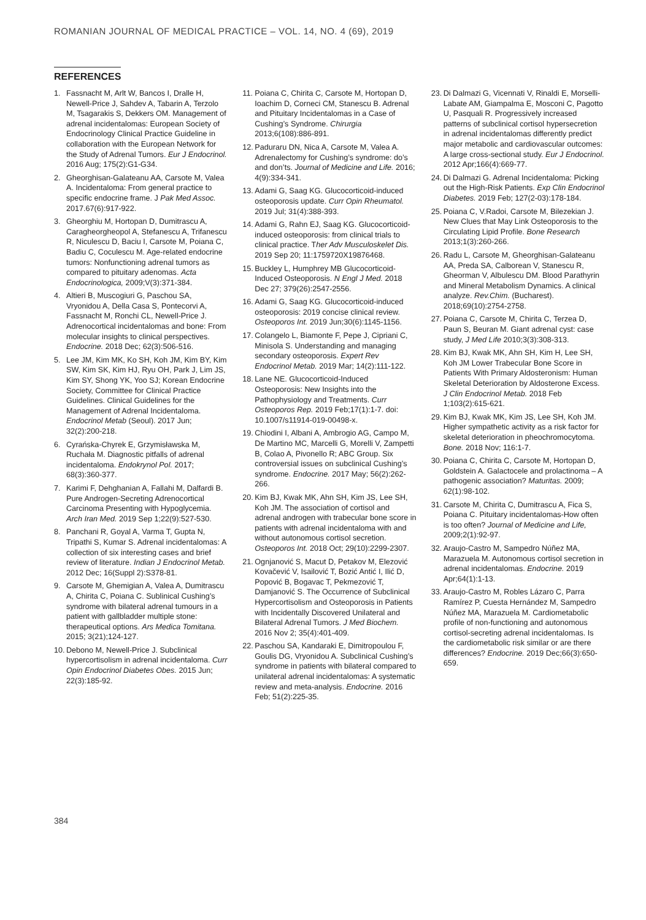ROMANIAN JOURNAL OF MEDICAL PRACTICE – VOL. 14, NO. 4 (69), 2019
REFERENCES
1. Fassnacht M, Arlt W, Bancos I, Dralle H, Newell-Price J, Sahdev A, Tabarin A, Terzolo M, Tsagarakis S, Dekkers OM. Management of adrenal incidentalomas: European Society of Endocrinology Clinical Practice Guideline in collaboration with the European Network for the Study of Adrenal Tumors. Eur J Endocrinol. 2016 Aug; 175(2):G1-G34.
2. Gheorghisan-Galateanu AA, Carsote M, Valea A. Incidentaloma: From general practice to specific endocrine frame. J Pak Med Assoc. 2017.67(6):917-922.
3. Gheorghiu M, Hortopan D, Dumitrascu A, Caragheorgheopol A, Stefanescu A, Trifanescu R, Niculescu D, Baciu I, Carsote M, Poiana C, Badiu C, Coculescu M. Age-related endocrine tumors: Nonfunctioning adrenal tumors as compared to pituitary adenomas. Acta Endocrinologica, 2009;V(3):371-384.
4. Altieri B, Muscogiuri G, Paschou SA, Vryonidou A, Della Casa S, Pontecorvi A, Fassnacht M, Ronchi CL, Newell-Price J. Adrenocortical incidentalomas and bone: From molecular insights to clinical perspectives. Endocrine. 2018 Dec; 62(3):506-516.
5. Lee JM, Kim MK, Ko SH, Koh JM, Kim BY, Kim SW, Kim SK, Kim HJ, Ryu OH, Park J, Lim JS, Kim SY, Shong YK, Yoo SJ; Korean Endocrine Society, Committee for Clinical Practice Guidelines. Clinical Guidelines for the Management of Adrenal Incidentaloma. Endocrinol Metab (Seoul). 2017 Jun; 32(2):200-218.
6. Cyrańska-Chyrek E, Grzymisławska M, Ruchała M. Diagnostic pitfalls of adrenal incidentaloma. Endokrynol Pol. 2017; 68(3):360-377.
7. Karimi F, Dehghanian A, Fallahi M, Dalfardi B. Pure Androgen-Secreting Adrenocortical Carcinoma Presenting with Hypoglycemia. Arch Iran Med. 2019 Sep 1;22(9):527-530.
8. Panchani R, Goyal A, Varma T, Gupta N, Tripathi S, Kumar S. Adrenal incidentalomas: A collection of six interesting cases and brief review of literature. Indian J Endocrinol Metab. 2012 Dec; 16(Suppl 2):S378-81.
9. Carsote M, Ghemigian A, Valea A, Dumitrascu A, Chirita C, Poiana C. Sublinical Cushing’s syndrome with bilateral adrenal tumours in a patient with gallbladder multiple stone: therapeutical options. Ars Medica Tomitana. 2015; 3(21);124-127.
10. Debono M, Newell-Price J. Subclinical hypercortisolism in adrenal incidentaloma. Curr Opin Endocrinol Diabetes Obes. 2015 Jun; 22(3):185-92.
11. Poiana C, Chirita C, Carsote M, Hortopan D, Ioachim D, Corneci CM, Stanescu B. Adrenal and Pituitary Incidentalomas in a Case of Cushing’s Syndrome. Chirurgia 2013;6(108):886-891.
12. Paduraru DN, Nica A, Carsote M, Valea A. Adrenalectomy for Cushing’s syndrome: do’s and don’ts. Journal of Medicine and Life. 2016; 4(9):334-341.
13. Adami G, Saag KG. Glucocorticoid-induced osteoporosis update. Curr Opin Rheumatol. 2019 Jul; 31(4):388-393.
14. Adami G, Rahn EJ, Saag KG. Glucocorticoid-induced osteoporosis: from clinical trials to clinical practice. Ther Adv Musculoskelet Dis. 2019 Sep 20; 11:1759720X19876468.
15. Buckley L, Humphrey MB Glucocorticoid-Induced Osteoporosis. N Engl J Med. 2018 Dec 27; 379(26):2547-2556.
16. Adami G, Saag KG. Glucocorticoid-induced osteoporosis: 2019 concise clinical review. Osteoporos Int. 2019 Jun;30(6):1145-1156.
17. Colangelo L, Biamonte F, Pepe J, Cipriani C, Minisola S. Understanding and managing secondary osteoporosis. Expert Rev Endocrinol Metab. 2019 Mar; 14(2):111-122.
18. Lane NE. Glucocorticoid-Induced Osteoporosis: New Insights into the Pathophysiology and Treatments. Curr Osteoporos Rep. 2019 Feb;17(1):1-7. doi: 10.1007/s11914-019-00498-x.
19. Chiodini I, Albani A, Ambrogio AG, Campo M, De Martino MC, Marcelli G, Morelli V, Zampetti B, Colao A, Pivonello R; ABC Group. Six controversial issues on subclinical Cushing’s syndrome. Endocrine. 2017 May; 56(2):262-266.
20. Kim BJ, Kwak MK, Ahn SH, Kim JS, Lee SH, Koh JM. The association of cortisol and adrenal androgen with trabecular bone score in patients with adrenal incidentaloma with and without autonomous cortisol secretion. Osteoporos Int. 2018 Oct; 29(10):2299-2307.
21. Ognjanović S, Macut D, Petakov M, Elezović Kovačević V, Isailović T, Bozić Antić I, Ilić D, Popović B, Bogavac T, Pekmezović T, Damjanović S. The Occurrence of Subclinical Hypercortisolism and Osteoporosis in Patients with Incidentally Discovered Unilateral and Bilateral Adrenal Tumors. J Med Biochem. 2016 Nov 2; 35(4):401-409.
22. Paschou SA, Kandaraki E, Dimitropoulou F, Goulis DG, Vryonidou A. Subclinical Cushing’s syndrome in patients with bilateral compared to unilateral adrenal incidentalomas: A systematic review and meta-analysis. Endocrine. 2016 Feb; 51(2):225-35.
23. Di Dalmazi G, Vicennati V, Rinaldi E, Morselli-Labate AM, Giampalma E, Mosconi C, Pagotto U, Pasquali R. Progressively increased patterns of subclinical cortisol hypersecretion in adrenal incidentalomas differently predict major metabolic and cardiovascular outcomes: A large cross-sectional study. Eur J Endocrinol. 2012 Apr;166(4):669-77.
24. Di Dalmazi G. Adrenal Incidentaloma: Picking out the High-Risk Patients. Exp Clin Endocrinol Diabetes. 2019 Feb; 127(2-03):178-184.
25. Poiana C, V.Radoi, Carsote M, Bilezekian J. New Clues that May Link Osteoporosis to the Circulating Lipid Profile. Bone Research 2013;1(3):260-266.
26. Radu L, Carsote M, Gheorghisan-Galateanu AA, Preda SA, Calborean V, Stanescu R, Gheorman V, Albulescu DM. Blood Parathyrin and Mineral Metabolism Dynamics. A clinical analyze. Rev.Chim. (Bucharest). 2018;69(10):2754-2758.
27. Poiana C, Carsote M, Chirita C, Terzea D, Paun S, Beuran M. Giant adrenal cyst: case study, J Med Life 2010;3(3):308-313.
28. Kim BJ, Kwak MK, Ahn SH, Kim H, Lee SH, Koh JM Lower Trabecular Bone Score in Patients With Primary Aldosteronism: Human Skeletal Deterioration by Aldosterone Excess. J Clin Endocrinol Metab. 2018 Feb 1;103(2):615-621.
29. Kim BJ, Kwak MK, Kim JS, Lee SH, Koh JM. Higher sympathetic activity as a risk factor for skeletal deterioration in pheochromocytoma. Bone. 2018 Nov; 116:1-7.
30. Poiana C, Chirita C, Carsote M, Hortopan D, Goldstein A. Galactocele and prolactinoma – A pathogenic association? Maturitas. 2009; 62(1):98-102.
31. Carsote M, Chirita C, Dumitrascu A, Fica S, Poiana C. Pituitary incidentalomas-How often is too often? Journal of Medicine and Life, 2009;2(1):92-97.
32. Araujo-Castro M, Sampedro Núñez MA, Marazuela M. Autonomous cortisol secretion in adrenal incidentalomas. Endocrine. 2019 Apr;64(1):1-13.
33. Araujo-Castro M, Robles Lázaro C, Parra Ramírez P, Cuesta Hernández M, Sampedro Núñez MA, Marazuela M. Cardiometabolic profile of non-functioning and autonomous cortisol-secreting adrenal incidentalomas. Is the cardiometabolic risk similar or are there differences? Endocrine. 2019 Dec;66(3):650-659.
384